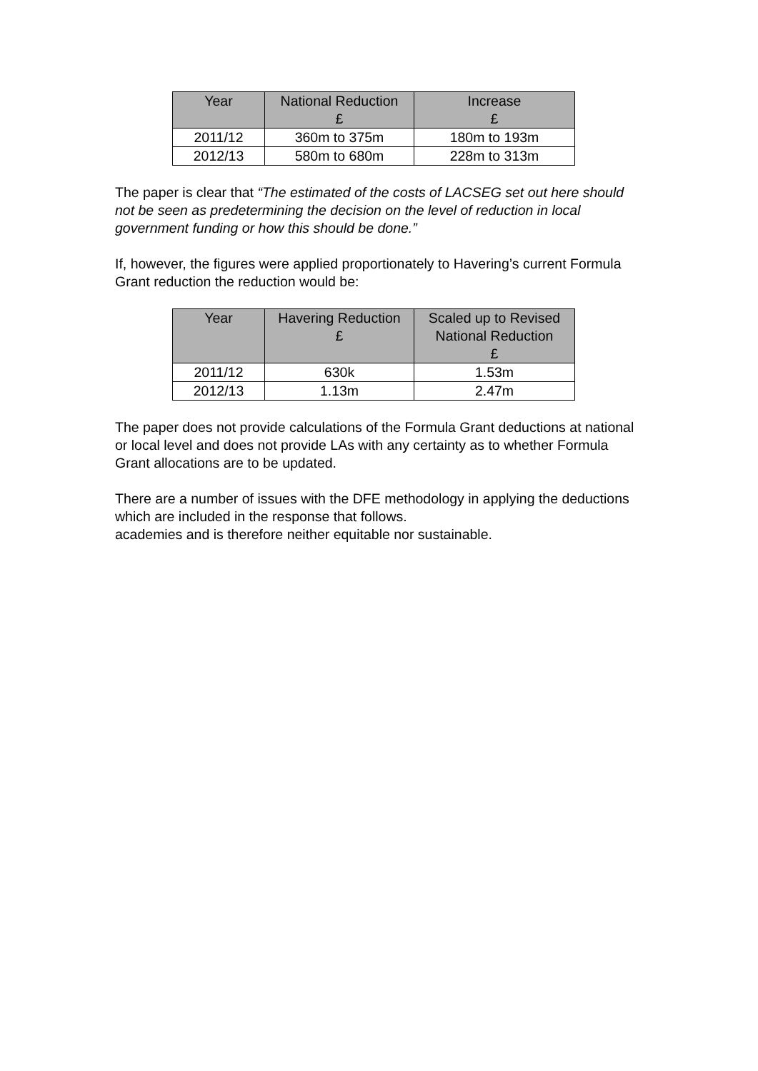| Year | National Reduction £ | Increase £ |
| --- | --- | --- |
| 2011/12 | 360m to 375m | 180m to 193m |
| 2012/13 | 580m to 680m | 228m to 313m |
The paper is clear that “The estimated of the costs of LACSEG set out here should not be seen as predetermining the decision on the level of reduction in local government funding or how this should be done.”
If, however, the figures were applied proportionately to Havering’s current Formula Grant reduction the reduction would be:
| Year | Havering Reduction £ | Scaled up to Revised National Reduction £ |
| --- | --- | --- |
| 2011/12 | 630k | 1.53m |
| 2012/13 | 1.13m | 2.47m |
The paper does not provide calculations of the Formula Grant deductions at national or local level and does not provide LAs with any certainty as to whether Formula Grant allocations are to be updated.
There are a number of issues with the DFE methodology in applying the deductions which are included in the response that follows.
academies and is therefore neither equitable nor sustainable.